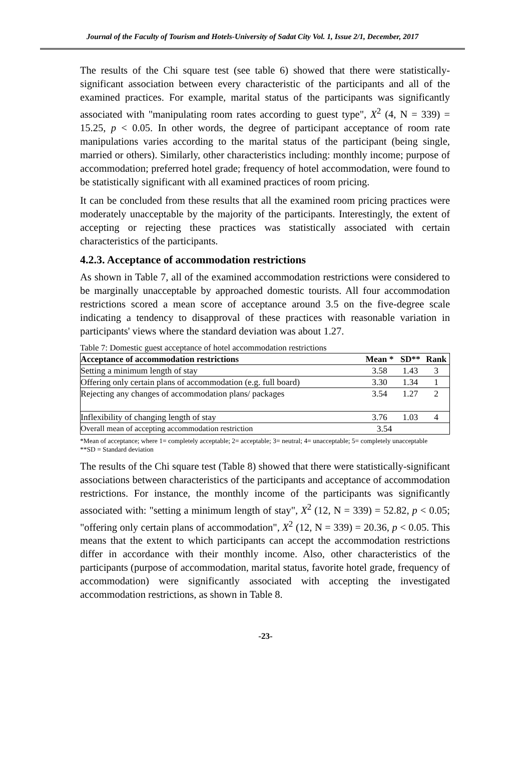Journal of the Faculty of Tourism and Hotels-University of Sadat City Vol. 1, Issue 2/1, December, 2017
The results of the Chi square test (see table 6) showed that there were statistically-significant association between every characteristic of the participants and all of the examined practices. For example, marital status of the participants was significantly associated with "manipulating room rates according to guest type", X<sup>2</sup> (4, N = 339) = 15.25, p < 0.05. In other words, the degree of participant acceptance of room rate manipulations varies according to the marital status of the participant (being single, married or others). Similarly, other characteristics including: monthly income; purpose of accommodation; preferred hotel grade; frequency of hotel accommodation, were found to be statistically significant with all examined practices of room pricing.
It can be concluded from these results that all the examined room pricing practices were moderately unacceptable by the majority of the participants. Interestingly, the extent of accepting or rejecting these practices was statistically associated with certain characteristics of the participants.
4.2.3. Acceptance of accommodation restrictions
As shown in Table 7, all of the examined accommodation restrictions were considered to be marginally unacceptable by approached domestic tourists. All four accommodation restrictions scored a mean score of acceptance around 3.5 on the five-degree scale indicating a tendency to disapproval of these practices with reasonable variation in participants' views where the standard deviation was about 1.27.
Table 7: Domestic guest acceptance of hotel accommodation restrictions
| Acceptance of accommodation restrictions | Mean * | SD** | Rank |
| --- | --- | --- | --- |
| Setting a minimum length of stay | 3.58 | 1.43 | 3 |
| Offering only certain plans of accommodation (e.g. full board) | 3.30 | 1.34 | 1 |
| Rejecting any changes of accommodation plans/ packages | 3.54 | 1.27 | 2 |
| Inflexibility of changing length of stay | 3.76 | 1.03 | 4 |
| Overall mean of accepting accommodation restriction | 3.54 | | |
*Mean of acceptance; where 1= completely acceptable; 2= acceptable; 3= neutral; 4= unacceptable; 5= completely unacceptable
**SD = Standard deviation
The results of the Chi square test (Table 8) showed that there were statistically-significant associations between characteristics of the participants and acceptance of accommodation restrictions. For instance, the monthly income of the participants was significantly associated with: "setting a minimum length of stay", X<sup>2</sup> (12, N = 339) = 52.82, p < 0.05; "offering only certain plans of accommodation", X<sup>2</sup> (12, N = 339) = 20.36, p < 0.05. This means that the extent to which participants can accept the accommodation restrictions differ in accordance with their monthly income. Also, other characteristics of the participants (purpose of accommodation, marital status, favorite hotel grade, frequency of accommodation) were significantly associated with accepting the investigated accommodation restrictions, as shown in Table 8.
-23-